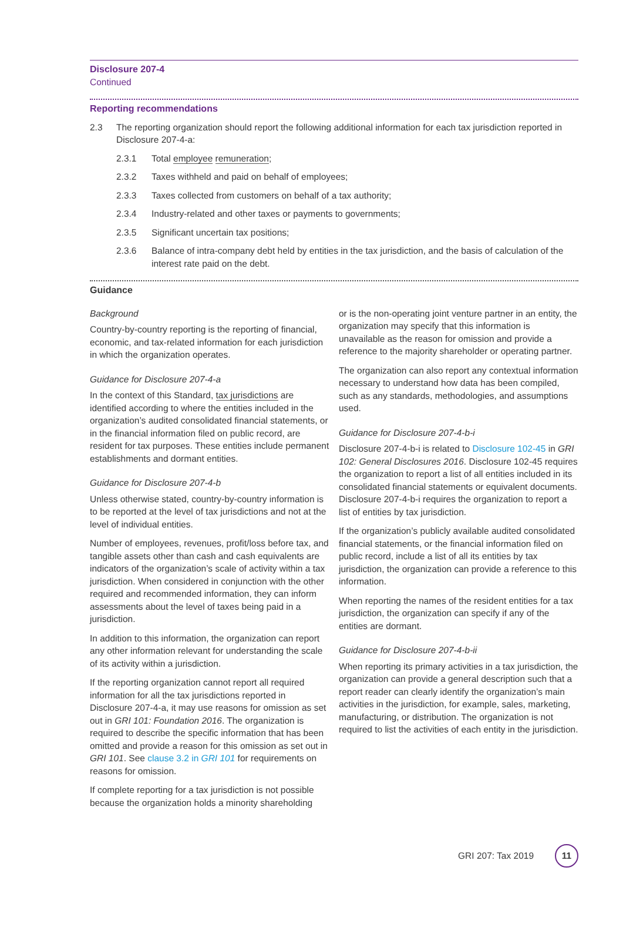Disclosure 207-4
Continued
Reporting recommendations
2.3 The reporting organization should report the following additional information for each tax jurisdiction reported in Disclosure 207-4-a:
2.3.1 Total employee remuneration;
2.3.2 Taxes withheld and paid on behalf of employees;
2.3.3 Taxes collected from customers on behalf of a tax authority;
2.3.4 Industry-related and other taxes or payments to governments;
2.3.5 Significant uncertain tax positions;
2.3.6 Balance of intra-company debt held by entities in the tax jurisdiction, and the basis of calculation of the interest rate paid on the debt.
Guidance
Background
Country-by-country reporting is the reporting of financial, economic, and tax-related information for each jurisdiction in which the organization operates.
Guidance for Disclosure 207-4-a
In the context of this Standard, tax jurisdictions are identified according to where the entities included in the organization’s audited consolidated financial statements, or in the financial information filed on public record, are resident for tax purposes. These entities include permanent establishments and dormant entities.
Guidance for Disclosure 207-4-b
Unless otherwise stated, country-by-country information is to be reported at the level of tax jurisdictions and not at the level of individual entities.
Number of employees, revenues, profit/loss before tax, and tangible assets other than cash and cash equivalents are indicators of the organization’s scale of activity within a tax jurisdiction. When considered in conjunction with the other required and recommended information, they can inform assessments about the level of taxes being paid in a jurisdiction.
In addition to this information, the organization can report any other information relevant for understanding the scale of its activity within a jurisdiction.
If the reporting organization cannot report all required information for all the tax jurisdictions reported in Disclosure 207-4-a, it may use reasons for omission as set out in GRI 101: Foundation 2016. The organization is required to describe the specific information that has been omitted and provide a reason for this omission as set out in GRI 101. See clause 3.2 in GRI 101 for requirements on reasons for omission.
If complete reporting for a tax jurisdiction is not possible because the organization holds a minority shareholding
or is the non-operating joint venture partner in an entity, the organization may specify that this information is unavailable as the reason for omission and provide a reference to the majority shareholder or operating partner.
The organization can also report any contextual information necessary to understand how data has been compiled, such as any standards, methodologies, and assumptions used.
Guidance for Disclosure 207-4-b-i
Disclosure 207-4-b-i is related to Disclosure 102-45 in GRI 102: General Disclosures 2016. Disclosure 102-45 requires the organization to report a list of all entities included in its consolidated financial statements or equivalent documents. Disclosure 207-4-b-i requires the organization to report a list of entities by tax jurisdiction.
If the organization’s publicly available audited consolidated financial statements, or the financial information filed on public record, include a list of all its entities by tax jurisdiction, the organization can provide a reference to this information.
When reporting the names of the resident entities for a tax jurisdiction, the organization can specify if any of the entities are dormant.
Guidance for Disclosure 207-4-b-ii
When reporting its primary activities in a tax jurisdiction, the organization can provide a general description such that a report reader can clearly identify the organization’s main activities in the jurisdiction, for example, sales, marketing, manufacturing, or distribution. The organization is not required to list the activities of each entity in the jurisdiction.
GRI 207: Tax 2019 11